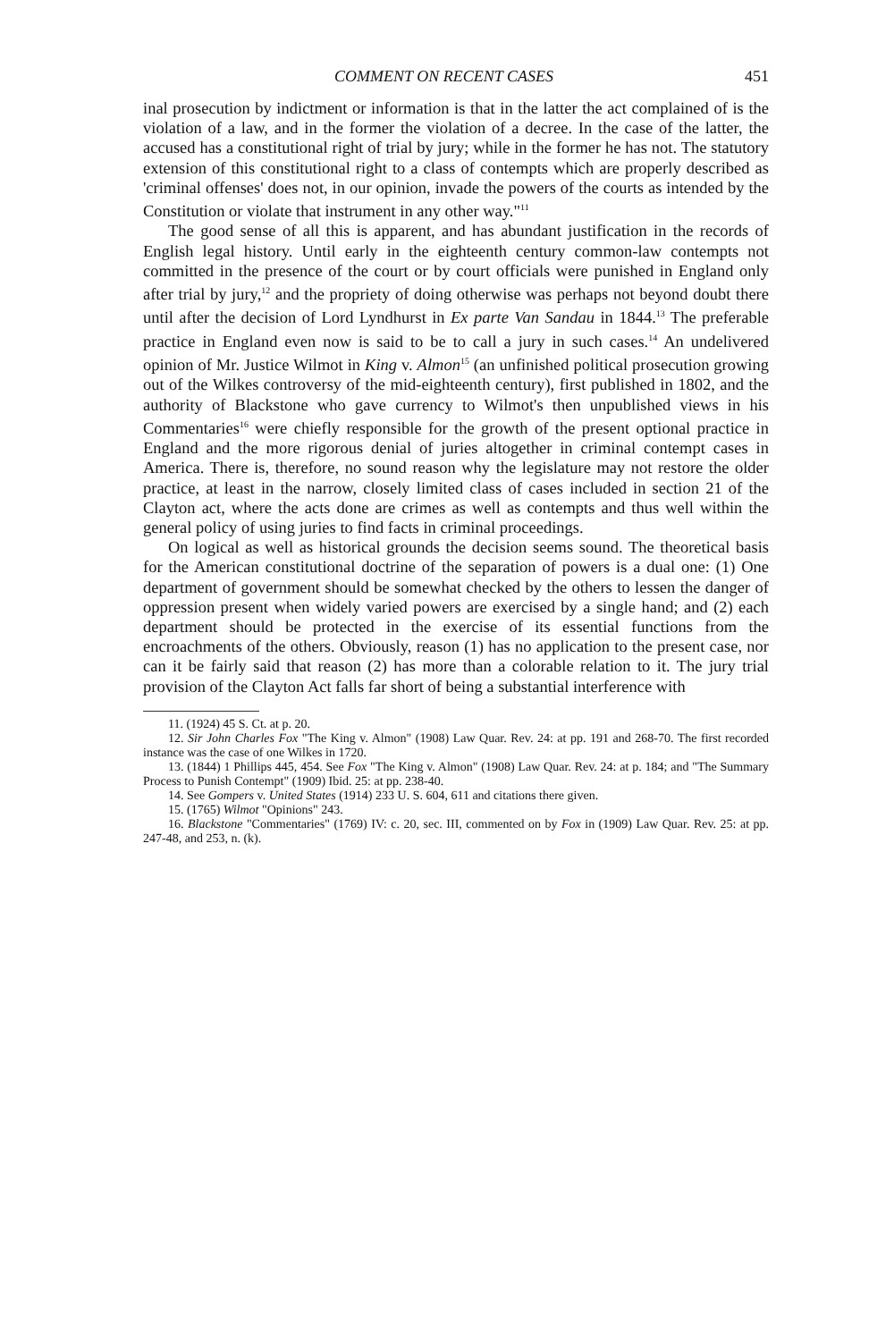COMMENT ON RECENT CASES 451
inal prosecution by indictment or information is that in the latter the act complained of is the violation of a law, and in the former the violation of a decree. In the case of the latter, the accused has a constitutional right of trial by jury; while in the former he has not. The statutory extension of this constitutional right to a class of contempts which are properly described as 'criminal offenses' does not, in our opinion, invade the powers of the courts as intended by the Constitution or violate that instrument in any other way."<sup>11</sup>
The good sense of all this is apparent, and has abundant justification in the records of English legal history. Until early in the eighteenth century common-law contempts not committed in the presence of the court or by court officials were punished in England only after trial by jury,<sup>12</sup> and the propriety of doing otherwise was perhaps not beyond doubt there until after the decision of Lord Lyndhurst in Ex parte Van Sandau in 1844.<sup>13</sup> The preferable practice in England even now is said to be to call a jury in such cases.<sup>14</sup> An undelivered opinion of Mr. Justice Wilmot in King v. Almon<sup>15</sup> (an unfinished political prosecution growing out of the Wilkes controversy of the mid-eighteenth century), first published in 1802, and the authority of Blackstone who gave currency to Wilmot's then unpublished views in his Commentaries<sup>16</sup> were chiefly responsible for the growth of the present optional practice in England and the more rigorous denial of juries altogether in criminal contempt cases in America. There is, therefore, no sound reason why the legislature may not restore the older practice, at least in the narrow, closely limited class of cases included in section 21 of the Clayton act, where the acts done are crimes as well as contempts and thus well within the general policy of using juries to find facts in criminal proceedings.
On logical as well as historical grounds the decision seems sound. The theoretical basis for the American constitutional doctrine of the separation of powers is a dual one: (1) One department of government should be somewhat checked by the others to lessen the danger of oppression present when widely varied powers are exercised by a single hand; and (2) each department should be protected in the exercise of its essential functions from the encroachments of the others. Obviously, reason (1) has no application to the present case, nor can it be fairly said that reason (2) has more than a colorable relation to it. The jury trial provision of the Clayton Act falls far short of being a substantial interference with
11. (1924) 45 S. Ct. at p. 20.
12. Sir John Charles Fox "The King v. Almon" (1908) Law Quar. Rev. 24: at pp. 191 and 268-70. The first recorded instance was the case of one Wilkes in 1720.
13. (1844) 1 Phillips 445, 454. See Fox "The King v. Almon" (1908) Law Quar. Rev. 24: at p. 184; and "The Summary Process to Punish Contempt" (1909) Ibid. 25: at pp. 238-40.
14. See Gompers v. United States (1914) 233 U. S. 604, 611 and citations there given.
15. (1765) Wilmot "Opinions" 243.
16. Blackstone "Commentaries" (1769) IV: c. 20, sec. III, commented on by Fox in (1909) Law Quar. Rev. 25: at pp. 247-48, and 253, n. (k).